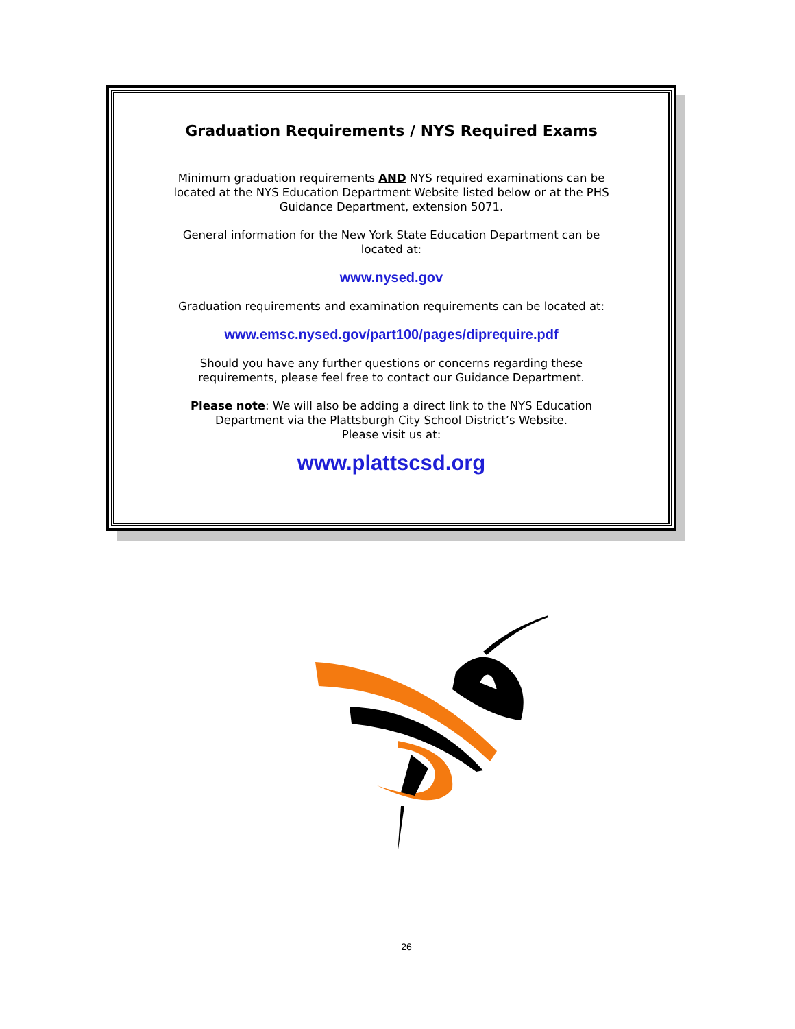Graduation Requirements / NYS Required Exams
Minimum graduation requirements AND NYS required examinations can be located at the NYS Education Department Website listed below or at the PHS Guidance Department, extension 5071.
General information for the New York State Education Department can be located at:
www.nysed.gov
Graduation requirements and examination requirements can be located at:
www.emsc.nysed.gov/part100/pages/diprequire.pdf
Should you have any further questions or concerns regarding these requirements, please feel free to contact our Guidance Department.
Please note: We will also be adding a direct link to the NYS Education Department via the Plattsburgh City School District’s Website.
Please visit us at:
www.plattscsd.org
26